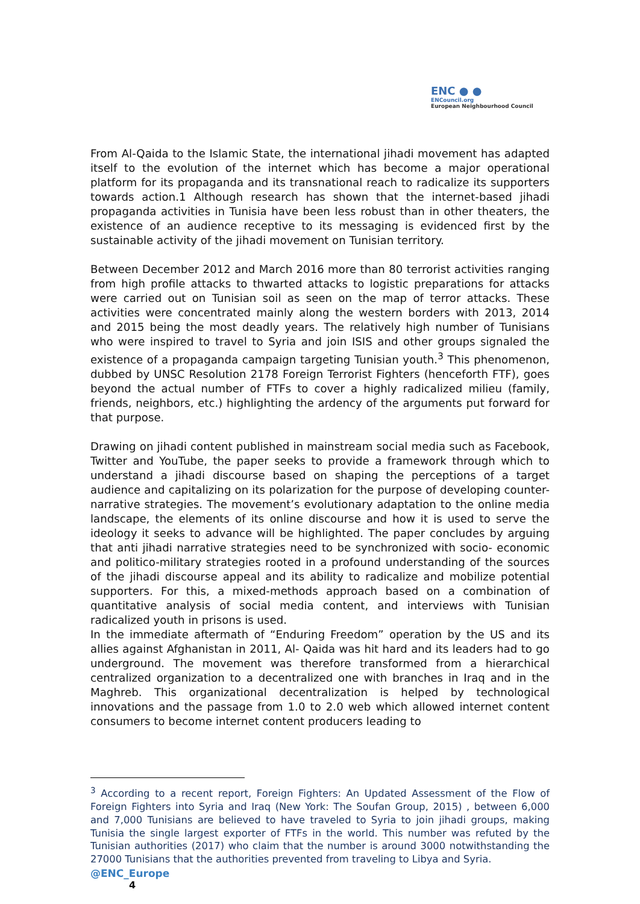ENC ● ●
ENCouncil.org
European Neighbourhood Council
From Al-Qaida to the Islamic State, the international jihadi movement has adapted itself to the evolution of the internet which has become a major operational platform for its propaganda and its transnational reach to radicalize its supporters towards action.1 Although research has shown that the internet-based jihadi propaganda activities in Tunisia have been less robust than in other theaters, the existence of an audience receptive to its messaging is evidenced first by the sustainable activity of the jihadi movement on Tunisian territory.
Between December 2012 and March 2016 more than 80 terrorist activities ranging from high profile attacks to thwarted attacks to logistic preparations for attacks were carried out on Tunisian soil as seen on the map of terror attacks. These activities were concentrated mainly along the western borders with 2013, 2014 and 2015 being the most deadly years. The relatively high number of Tunisians who were inspired to travel to Syria and join ISIS and other groups signaled the existence of a propaganda campaign targeting Tunisian youth.<sup>3</sup> This phenomenon, dubbed by UNSC Resolution 2178 Foreign Terrorist Fighters (henceforth FTF), goes beyond the actual number of FTFs to cover a highly radicalized milieu (family, friends, neighbors, etc.) highlighting the ardency of the arguments put forward for that purpose.
Drawing on jihadi content published in mainstream social media such as Facebook, Twitter and YouTube, the paper seeks to provide a framework through which to understand a jihadi discourse based on shaping the perceptions of a target audience and capitalizing on its polarization for the purpose of developing counter-narrative strategies. The movement’s evolutionary adaptation to the online media landscape, the elements of its online discourse and how it is used to serve the ideology it seeks to advance will be highlighted. The paper concludes by arguing that anti jihadi narrative strategies need to be synchronized with socio- economic and politico-military strategies rooted in a profound understanding of the sources of the jihadi discourse appeal and its ability to radicalize and mobilize potential supporters. For this, a mixed-methods approach based on a combination of quantitative analysis of social media content, and interviews with Tunisian radicalized youth in prisons is used.
In the immediate aftermath of “Enduring Freedom” operation by the US and its allies against Afghanistan in 2011, Al- Qaida was hit hard and its leaders had to go underground. The movement was therefore transformed from a hierarchical centralized organization to a decentralized one with branches in Iraq and in the Maghreb. This organizational decentralization is helped by technological innovations and the passage from 1.0 to 2.0 web which allowed internet content consumers to become internet content producers leading to
<sup>3</sup> According to a recent report, Foreign Fighters: An Updated Assessment of the Flow of Foreign Fighters into Syria and Iraq (New York: The Soufan Group, 2015) , between 6,000 and 7,000 Tunisians are believed to have traveled to Syria to join jihadi groups, making Tunisia the single largest exporter of FTFs in the world. This number was refuted by the Tunisian authorities (2017) who claim that the number is around 3000 notwithstanding the 27000 Tunisians that the authorities prevented from traveling to Libya and Syria.
@ENC_Europe
4